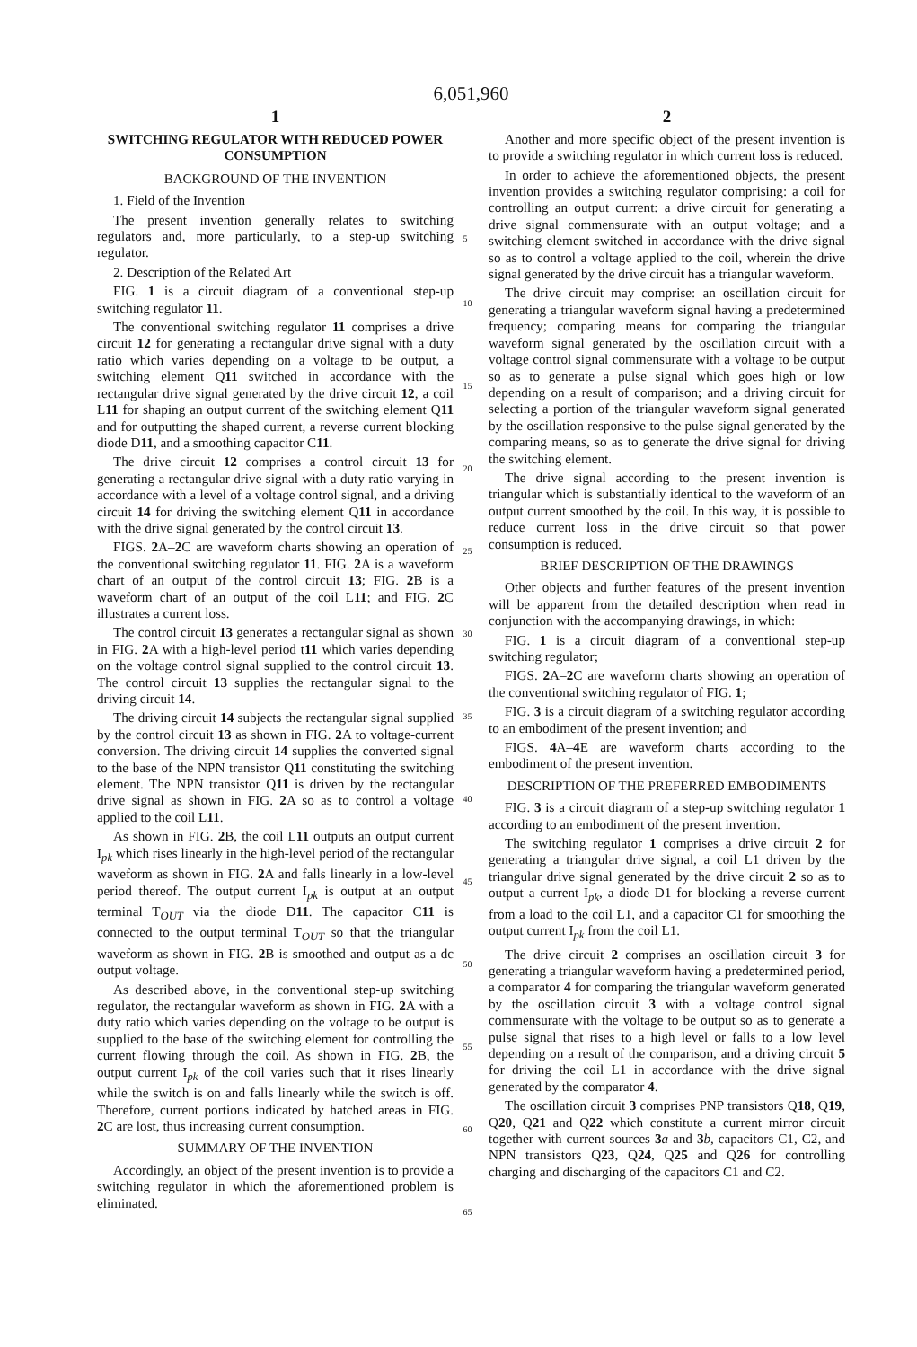6,051,960
1
SWITCHING REGULATOR WITH REDUCED POWER CONSUMPTION
BACKGROUND OF THE INVENTION
1. Field of the Invention
The present invention generally relates to switching regulators and, more particularly, to a step-up switching regulator.
2. Description of the Related Art
FIG. 1 is a circuit diagram of a conventional step-up switching regulator 11.
The conventional switching regulator 11 comprises a drive circuit 12 for generating a rectangular drive signal with a duty ratio which varies depending on a voltage to be output, a switching element Q11 switched in accordance with the rectangular drive signal generated by the drive circuit 12, a coil L11 for shaping an output current of the switching element Q11 and for outputting the shaped current, a reverse current blocking diode D11, and a smoothing capacitor C11.
The drive circuit 12 comprises a control circuit 13 for generating a rectangular drive signal with a duty ratio varying in accordance with a level of a voltage control signal, and a driving circuit 14 for driving the switching element Q11 in accordance with the drive signal generated by the control circuit 13.
FIGS. 2 A–2 C are waveform charts showing an operation of the conventional switching regulator 11. FIG. 2 A is a waveform chart of an output of the control circuit 13; FIG. 2 B is a waveform chart of an output of the coil L11; and FIG. 2 C illustrates a current loss.
The control circuit 13 generates a rectangular signal as shown in FIG. 2 A with a high-level period t11 which varies depending on the voltage control signal supplied to the control circuit 13. The control circuit 13 supplies the rectangular signal to the driving circuit 14.
The driving circuit 14 subjects the rectangular signal supplied by the control circuit 13 as shown in FIG. 2 A to voltage-current conversion. The driving circuit 14 supplies the converted signal to the base of the NPN transistor Q11 constituting the switching element. The NPN transistor Q11 is driven by the rectangular drive signal as shown in FIG. 2 A so as to control a voltage applied to the coil L11.
As shown in FIG. 2 B, the coil L11 outputs an output current I<sub>pk</sub> which rises linearly in the high-level period of the rectangular waveform as shown in FIG. 2 A and falls linearly in a low-level period thereof. The output current I<sub>pk</sub> is output at an output terminal T<sub>OUT</sub> via the diode D11. The capacitor C11 is connected to the output terminal T<sub>OUT</sub> so that the triangular waveform as shown in FIG. 2 B is smoothed and output as a dc output voltage.
As described above, in the conventional step-up switching regulator, the rectangular waveform as shown in FIG. 2 A with a duty ratio which varies depending on the voltage to be output is supplied to the base of the switching element for controlling the current flowing through the coil. As shown in FIG. 2 B, the output current I<sub>pk</sub> of the coil varies such that it rises linearly while the switch is on and falls linearly while the switch is off. Therefore, current portions indicated by hatched areas in FIG. 2 C are lost, thus increasing current consumption.
SUMMARY OF THE INVENTION
Accordingly, an object of the present invention is to provide a switching regulator in which the aforementioned problem is eliminated.
5
10
15
20
25
30
35
40
45
50
55
60
65
2
Another and more specific object of the present invention is to provide a switching regulator in which current loss is reduced.
In order to achieve the aforementioned objects, the present invention provides a switching regulator comprising: a coil for controlling an output current: a drive circuit for generating a drive signal commensurate with an output voltage; and a switching element switched in accordance with the drive signal so as to control a voltage applied to the coil, wherein the drive signal generated by the drive circuit has a triangular waveform.
The drive circuit may comprise: an oscillation circuit for generating a triangular waveform signal having a predetermined frequency; comparing means for comparing the triangular waveform signal generated by the oscillation circuit with a voltage control signal commensurate with a voltage to be output so as to generate a pulse signal which goes high or low depending on a result of comparison; and a driving circuit for selecting a portion of the triangular waveform signal generated by the oscillation responsive to the pulse signal generated by the comparing means, so as to generate the drive signal for driving the switching element.
The drive signal according to the present invention is triangular which is substantially identical to the waveform of an output current smoothed by the coil. In this way, it is possible to reduce current loss in the drive circuit so that power consumption is reduced.
BRIEF DESCRIPTION OF THE DRAWINGS
Other objects and further features of the present invention will be apparent from the detailed description when read in conjunction with the accompanying drawings, in which:
FIG. 1 is a circuit diagram of a conventional step-up switching regulator;
FIGS. 2 A–2 C are waveform charts showing an operation of the conventional switching regulator of FIG. 1;
FIG. 3 is a circuit diagram of a switching regulator according to an embodiment of the present invention; and
FIGS. 4 A–4 E are waveform charts according to the embodiment of the present invention.
DESCRIPTION OF THE PREFERRED EMBODIMENTS
FIG. 3 is a circuit diagram of a step-up switching regulator 1 according to an embodiment of the present invention.
The switching regulator 1 comprises a drive circuit 2 for generating a triangular drive signal, a coil L1 driven by the triangular drive signal generated by the drive circuit 2 so as to output a current I<sub>pk</sub>, a diode D1 for blocking a reverse current from a load to the coil L1, and a capacitor C1 for smoothing the output current I<sub>pk</sub> from the coil L1.
The drive circuit 2 comprises an oscillation circuit 3 for generating a triangular waveform having a predetermined period, a comparator 4 for comparing the triangular waveform generated by the oscillation circuit 3 with a voltage control signal commensurate with the voltage to be output so as to generate a pulse signal that rises to a high level or falls to a low level depending on a result of the comparison, and a driving circuit 5 for driving the coil L1 in accordance with the drive signal generated by the comparator 4.
The oscillation circuit 3 comprises PNP transistors Q18, Q19, Q20, Q21 and Q22 which constitute a current mirror circuit together with current sources 3 a and 3 b, capacitors C1, C2, and NPN transistors Q23, Q24, Q25 and Q26 for controlling charging and discharging of the capacitors C1 and C2.